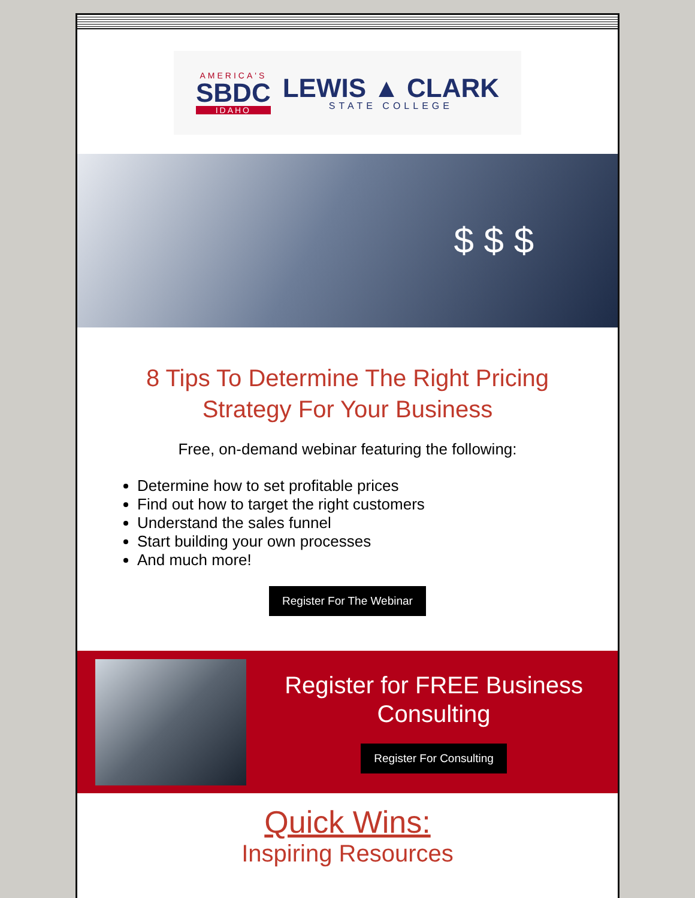AMERICA'S
SBDC
IDAHO
LEWIS ▲ CLARK
STATE COLLEGE
$ $ $
8 Tips To Determine The Right Pricing Strategy For Your Business
Free, on-demand webinar featuring the following:
Determine how to set profitable prices
Find out how to target the right customers
Understand the sales funnel
Start building your own processes
And much more!
Register For The Webinar
Register for FREE Business Consulting
Register For Consulting
Quick Wins:
Inspiring Resources